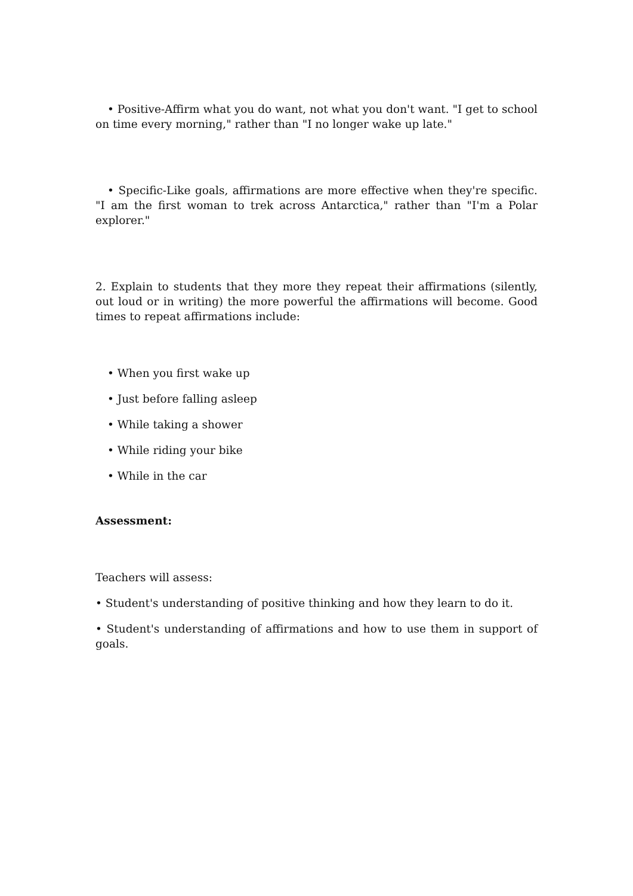• Positive-Affirm what you do want, not what you don't want. "I get to school on time every morning," rather than "I no longer wake up late."
• Specific-Like goals, affirmations are more effective when they're specific. "I am the first woman to trek across Antarctica," rather than "I'm a Polar explorer."
2. Explain to students that they more they repeat their affirmations (silently, out loud or in writing) the more powerful the affirmations will become. Good times to repeat affirmations include:
• When you first wake up
• Just before falling asleep
• While taking a shower
• While riding your bike
• While in the car
Assessment:
Teachers will assess:
• Student's understanding of positive thinking and how they learn to do it.
• Student's understanding of affirmations and how to use them in support of goals.